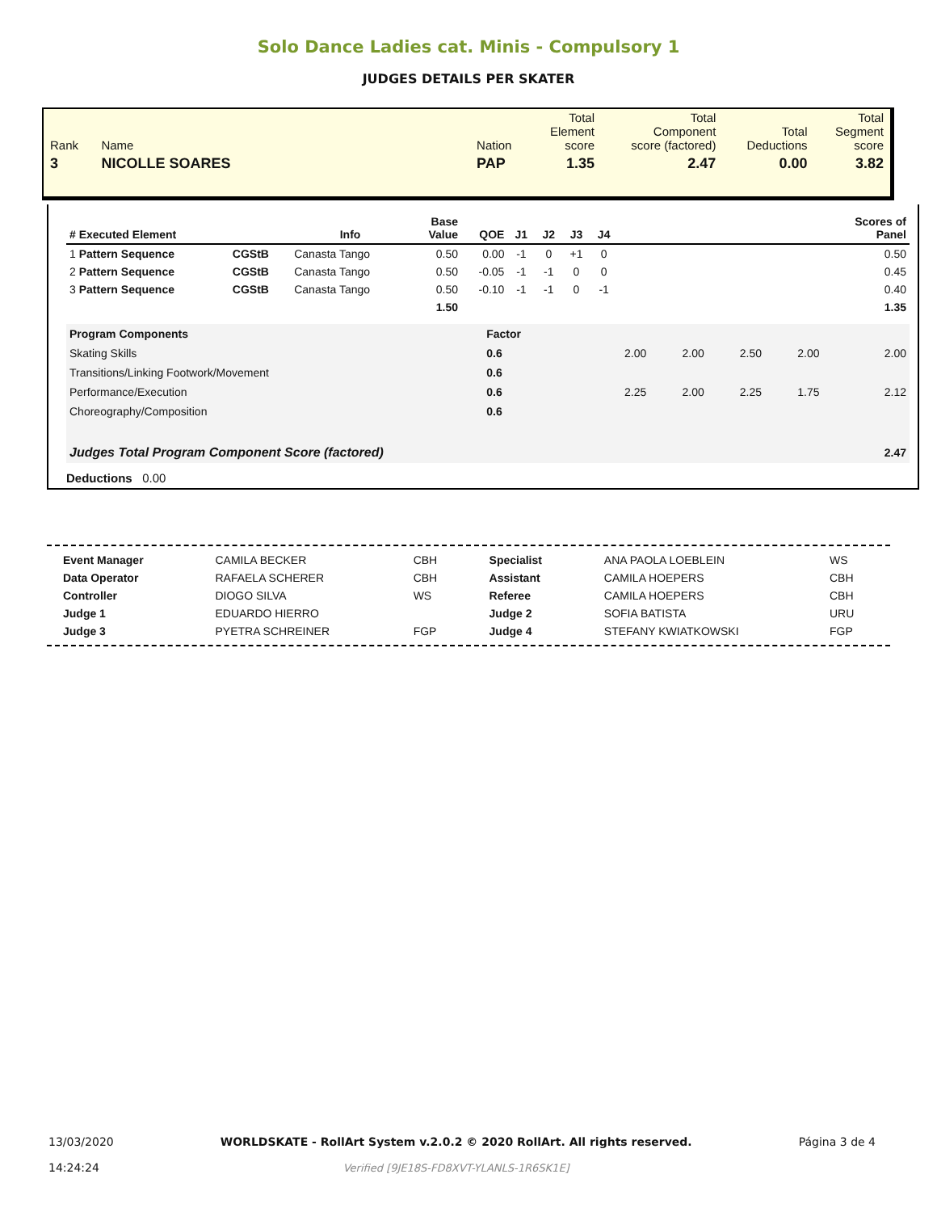Solo Dance Ladies cat. Minis - Compulsory 1
JUDGES DETAILS PER SKATER
| Rank | Name | | Nation | Total Element score | Total Component score (factored) | Total Deductions | Total Segment score |
| 3 | NICOLLE SOARES | | PAP | 1.35 | 2.47 | 0.00 | 3.82 |
| # Executed Element | | Info | Base Value | QOE | J1 | J2 | J3 | J4 | | Scores of Panel |
| --- | --- | --- | --- | --- | --- | --- | --- | --- | --- | --- |
| 1 Pattern Sequence | CGStB | Canasta Tango | 0.50 | 0.00 | -1 | 0 | +1 | 0 | | 0.50 |
| 2 Pattern Sequence | CGStB | Canasta Tango | 0.50 | -0.05 | -1 | -1 | 0 | 0 | | 0.45 |
| 3 Pattern Sequence | CGStB | Canasta Tango | 0.50 | -0.10 | -1 | -1 | 0 | -1 | | 0.40 |
| | | | 1.50 | | | | | | | 1.35 |
| Program Components | Factor | | | | | | |
| Skating Skills | 0.6 | | 2.00 | 2.00 | 2.50 | 2.00 | 2.00 |
| Transitions/Linking Footwork/Movement | 0.6 | | | | | | |
| Performance/Execution | 0.6 | | 2.25 | 2.00 | 2.25 | 1.75 | 2.12 |
| Choreography/Composition | 0.6 | | | | | | |
| Judges Total Program Component Score (factored) | | | | | | | 2.47 |
Deductions 0.00
| Event Manager | CAMILA BECKER | CBH | Specialist | ANA PAOLA LOEBLEIN | WS |
| Data Operator | RAFAELA SCHERER | CBH | Assistant | CAMILA HOEPERS | CBH |
| Controller | DIOGO SILVA | WS | Referee | CAMILA HOEPERS | CBH |
| Judge 1 | EDUARDO HIERRO | | Judge 2 | SOFIA BATISTA | URU |
| Judge 3 | PYETRA SCHREINER | FGP | Judge 4 | STEFANY KWIATKOWSKI | FGP |
13/03/2020
14:24:24
WORLDSKATE - RollArt System v.2.0.2 © 2020 RollArt. All rights reserved.
Verified [9JE18S-FD8XVT-YLANLS-1R6SK1E]
Página 3 de 4